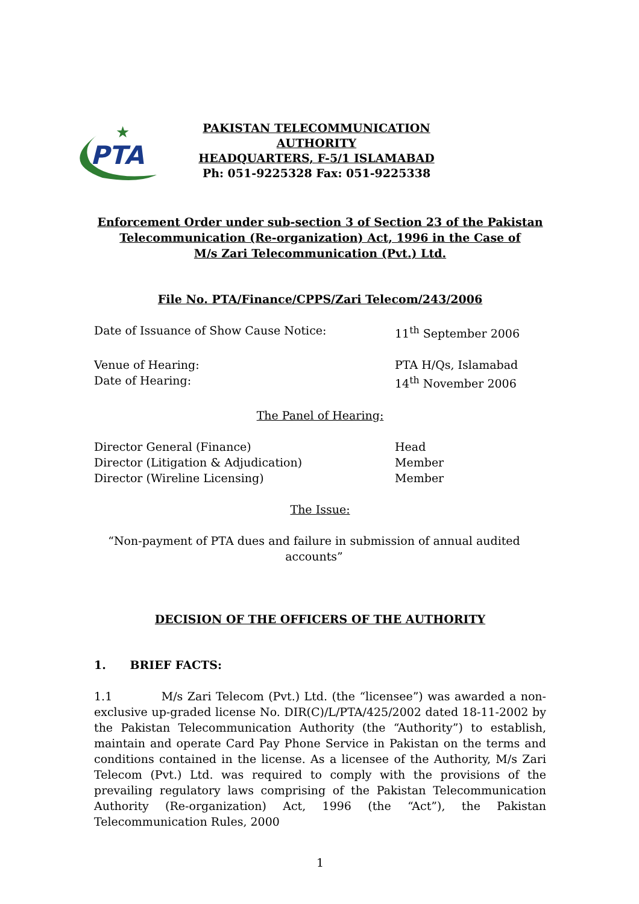PTA
★
PAKISTAN TELECOMMUNICATION AUTHORITY
HEADQUARTERS, F-5/1 ISLAMABAD
Ph: 051-9225328 Fax: 051-9225338
Enforcement Order under sub-section 3 of Section 23 of the Pakistan
Telecommunication (Re-organization) Act, 1996 in the Case of
M/s Zari Telecommunication (Pvt.) Ltd.
File No. PTA/Finance/CPPS/Zari Telecom/243/2006
Date of Issuance of Show Cause Notice: 11<sup>th</sup> September 2006
Venue of Hearing: PTA H/Qs, Islamabad
Date of Hearing: 14<sup>th</sup> November 2006
The Panel of Hearing:
Director General (Finance) Head
Director (Litigation & Adjudication) Member
Director (Wireline Licensing) Member
The Issue:
“Non-payment of PTA dues and failure in submission of annual audited accounts”
DECISION OF THE OFFICERS OF THE AUTHORITY
1. BRIEF FACTS:
1.1 M/s Zari Telecom (Pvt.) Ltd. (the “licensee”) was awarded a non-exclusive up-graded license No. DIR(C)/L/PTA/425/2002 dated 18-11-2002 by the Pakistan Telecommunication Authority (the “Authority”) to establish, maintain and operate Card Pay Phone Service in Pakistan on the terms and conditions contained in the license. As a licensee of the Authority, M/s Zari Telecom (Pvt.) Ltd. was required to comply with the provisions of the prevailing regulatory laws comprising of the Pakistan Telecommunication Authority (Re-organization) Act, 1996 (the “Act”), the Pakistan Telecommunication Rules, 2000
1